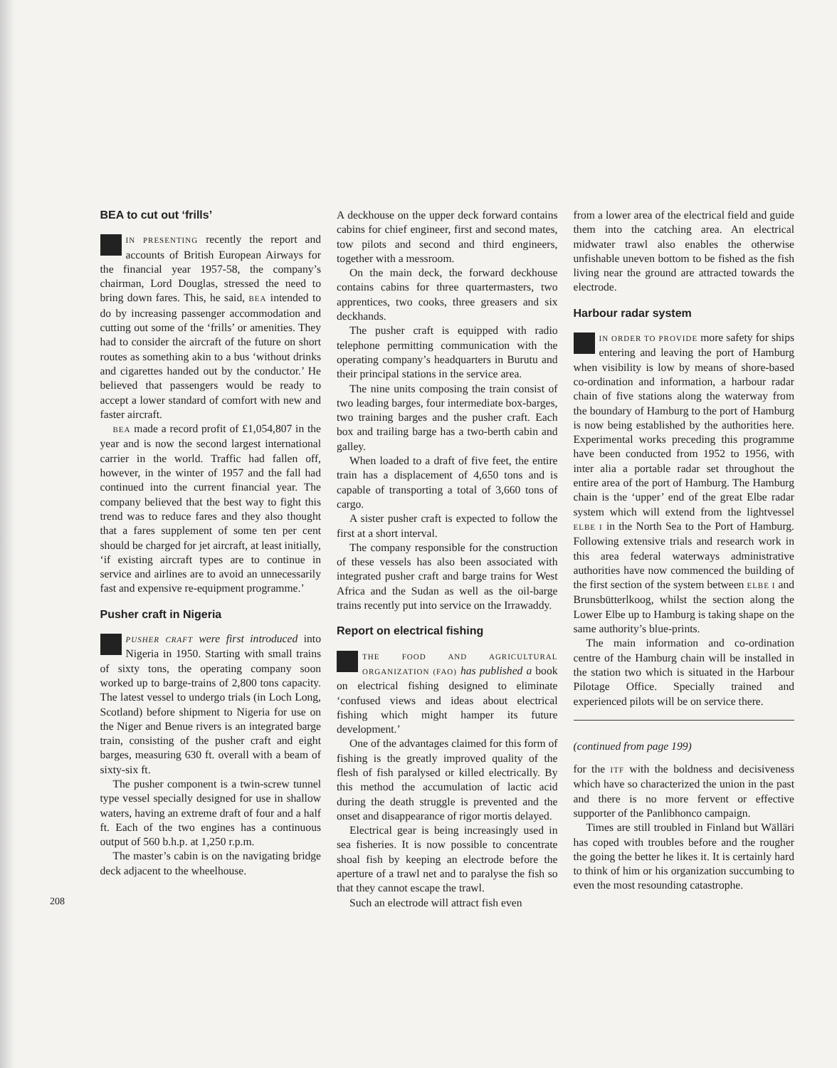208 BEA to cut out ‘frills’
IN PRESENTING recently the report and accounts of British European Airways for the financial year 1957-58, the company’s chairman, Lord Douglas, stressed the need to bring down fares. This, he said, BEA intended to do by increasing passenger accommodation and cutting out some of the ‘frills’ or amenities. They had to consider the aircraft of the future on short routes as something akin to a bus ‘without drinks and cigarettes handed out by the conductor.’ He believed that passengers would be ready to accept a lower standard of comfort with new and faster aircraft.
BEA made a record profit of £1,054,807 in the year and is now the second largest international carrier in the world. Traffic had fallen off, however, in the winter of 1957 and the fall had continued into the current financial year. The company believed that the best way to fight this trend was to reduce fares and they also thought that a fares supplement of some ten per cent should be charged for jet aircraft, at least initially, ‘if existing aircraft types are to continue in service and airlines are to avoid an unnecessarily fast and expensive re-equipment programme.’
Pusher craft in Nigeria
PUSHER CRAFT were first introduced into Nigeria in 1950. Starting with small trains of sixty tons, the operating company soon worked up to barge-trains of 2,800 tons capacity. The latest vessel to undergo trials (in Loch Long, Scotland) before shipment to Nigeria for use on the Niger and Benue rivers is an integrated barge train, consisting of the pusher craft and eight barges, measuring 630 ft. overall with a beam of sixty-six ft.
The pusher component is a twin-screw tunnel type vessel specially designed for use in shallow waters, having an extreme draft of four and a half ft. Each of the two engines has a continuous output of 560 b.h.p. at 1,250 r.p.m.
The master’s cabin is on the navigating bridge deck adjacent to the wheelhouse.
A deckhouse on the upper deck forward contains cabins for chief engineer, first and second mates, tow pilots and second and third engineers, together with a messroom.
On the main deck, the forward deckhouse contains cabins for three quartermasters, two apprentices, two cooks, three greasers and six deckhands.
The pusher craft is equipped with radio telephone permitting communication with the operating company’s headquarters in Burutu and their principal stations in the service area.
The nine units composing the train consist of two leading barges, four intermediate box-barges, two training barges and the pusher craft. Each box and trailing barge has a two-berth cabin and galley.
When loaded to a draft of five feet, the entire train has a displacement of 4,650 tons and is capable of transporting a total of 3,660 tons of cargo.
A sister pusher craft is expected to follow the first at a short interval.
The company responsible for the construction of these vessels has also been associated with integrated pusher craft and barge trains for West Africa and the Sudan as well as the oil-barge trains recently put into service on the Irrawaddy.
Report on electrical fishing
THE FOOD AND AGRICULTURAL ORGANIZATION (FAO) has published a book on electrical fishing designed to eliminate ‘confused views and ideas about electrical fishing which might hamper its future development.’
One of the advantages claimed for this form of fishing is the greatly improved quality of the flesh of fish paralysed or killed electrically. By this method the accumulation of lactic acid during the death struggle is prevented and the onset and disappearance of rigor mortis delayed.
Electrical gear is being increasingly used in sea fisheries. It is now possible to concentrate shoal fish by keeping an electrode before the aperture of a trawl net and to paralyse the fish so that they cannot escape the trawl.
Such an electrode will attract fish even
from a lower area of the electrical field and guide them into the catching area. An electrical midwater trawl also enables the otherwise unfishable uneven bottom to be fished as the fish living near the ground are attracted towards the electrode.
Harbour radar system
IN ORDER TO PROVIDE more safety for ships entering and leaving the port of Hamburg when visibility is low by means of shore-based co-ordination and information, a harbour radar chain of five stations along the waterway from the boundary of Hamburg to the port of Hamburg is now being established by the authorities here. Experimental works preceding this programme have been conducted from 1952 to 1956, with inter alia a portable radar set throughout the entire area of the port of Hamburg. The Hamburg chain is the ‘upper’ end of the great Elbe radar system which will extend from the lightvessel ELBE I in the North Sea to the Port of Hamburg. Following extensive trials and research work in this area federal waterways administrative authorities have now commenced the building of the first section of the system between ELBE I and Brunsbütterlkoog, whilst the section along the Lower Elbe up to Hamburg is taking shape on the same authority’s blue-prints.
The main information and co-ordination centre of the Hamburg chain will be installed in the station two which is situated in the Harbour Pilotage Office. Specially trained and experienced pilots will be on service there.
(continued from page 199)
for the ITF with the boldness and decisiveness which have so characterized the union in the past and there is no more fervent or effective supporter of the Panlibhonco campaign.
Times are still troubled in Finland but Wälläri has coped with troubles before and the rougher the going the better he likes it. It is certainly hard to think of him or his organization succumbing to even the most resounding catastrophe.